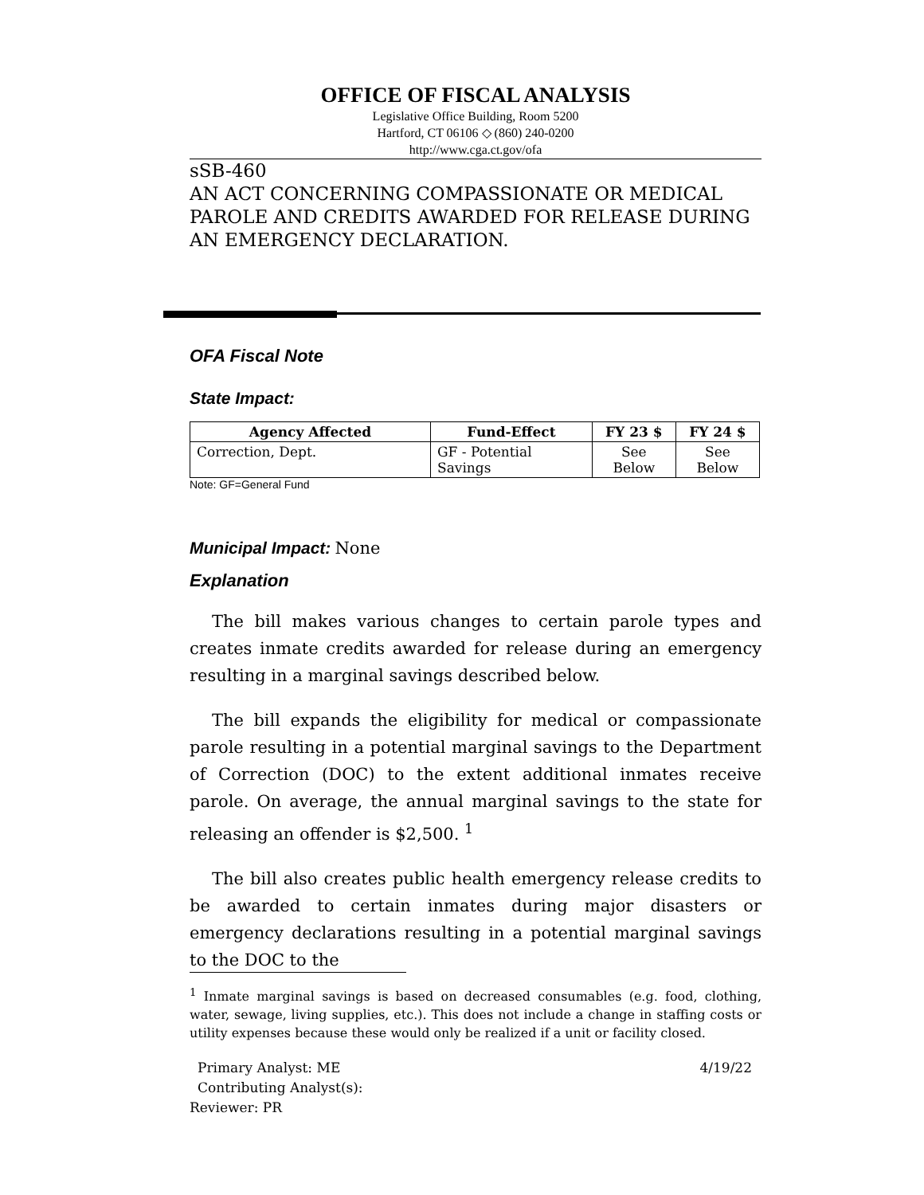OFFICE OF FISCAL ANALYSIS
Legislative Office Building, Room 5200
Hartford, CT 06106 ◇ (860) 240-0200
http://www.cga.ct.gov/ofa
sSB-460
AN ACT CONCERNING COMPASSIONATE OR MEDICAL PAROLE AND CREDITS AWARDED FOR RELEASE DURING AN EMERGENCY DECLARATION.
OFA Fiscal Note
State Impact:
| Agency Affected | Fund-Effect | FY 23 $ | FY 24 $ |
| --- | --- | --- | --- |
| Correction, Dept. | GF - Potential Savings | See Below | See Below |
Note: GF=General Fund
Municipal Impact:
None
Explanation
The bill makes various changes to certain parole types and creates inmate credits awarded for release during an emergency resulting in a marginal savings described below.
The bill expands the eligibility for medical or compassionate parole resulting in a potential marginal savings to the Department of Correction (DOC) to the extent additional inmates receive parole. On average, the annual marginal savings to the state for releasing an offender is $2,500. <sup>1</sup>
The bill also creates public health emergency release credits to be awarded to certain inmates during major disasters or emergency declarations resulting in a potential marginal savings to the DOC to the
<sup>1</sup> Inmate marginal savings is based on decreased consumables (e.g. food, clothing, water, sewage, living supplies, etc.). This does not include a change in staffing costs or utility expenses because these would only be realized if a unit or facility closed.
Primary Analyst: ME 4/19/22
Contributing Analyst(s):
Reviewer: PR